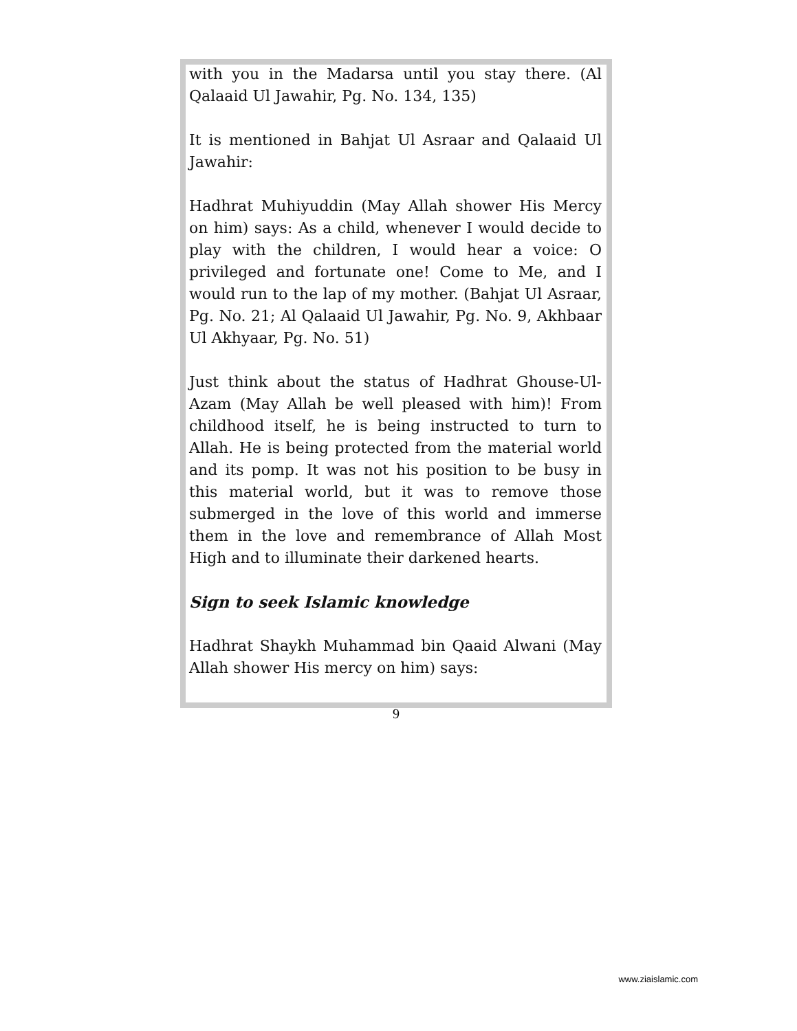with you in the Madarsa until you stay there. (Al Qalaaid Ul Jawahir, Pg. No. 134, 135)
It is mentioned in Bahjat Ul Asraar and Qalaaid Ul Jawahir:
Hadhrat Muhiyuddin (May Allah shower His Mercy on him) says: As a child, whenever I would decide to play with the children, I would hear a voice: O privileged and fortunate one! Come to Me, and I would run to the lap of my mother. (Bahjat Ul Asraar, Pg. No. 21; Al Qalaaid Ul Jawahir, Pg. No. 9, Akhbaar Ul Akhyaar, Pg. No. 51)
Just think about the status of Hadhrat Ghouse-Ul-Azam (May Allah be well pleased with him)! From childhood itself, he is being instructed to turn to Allah. He is being protected from the material world and its pomp. It was not his position to be busy in this material world, but it was to remove those submerged in the love of this world and immerse them in the love and remembrance of Allah Most High and to illuminate their darkened hearts.
Sign to seek Islamic knowledge
Hadhrat Shaykh Muhammad bin Qaaid Alwani (May Allah shower His mercy on him) says:
9
www.ziaislamic.com